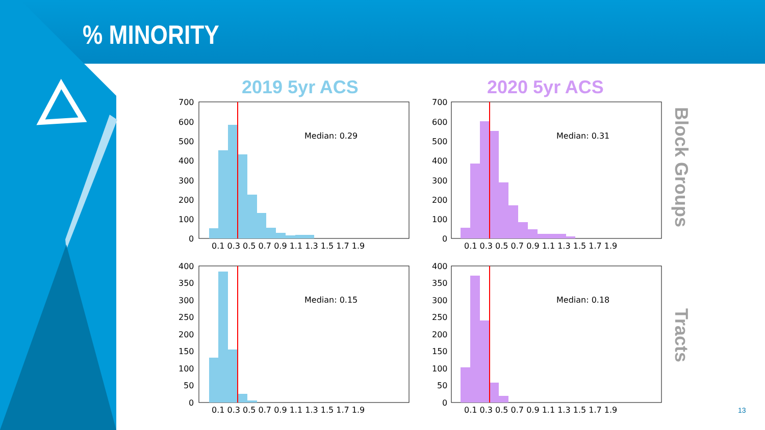% MINORITY
2019 5yr ACS 2020 5yr ACS
Block Groups
Tracts
Median: 0.29
700
600
500
400
300
200
100
0
0.1 0.3 0.5 0.7 0.9 1.1 1.3 1.5 1.7 1.9
Median: 0.31
700
600
500
400
300
200
100
0
0.1 0.3 0.5 0.7 0.9 1.1 1.3 1.5 1.7 1.9
Median: 0.15
400
350
300
250
200
150
100
50
0
0.1 0.3 0.5 0.7 0.9 1.1 1.3 1.5 1.7 1.9
Median: 0.18
400
350
300
250
200
150
100
50
0
0.1 0.3 0.5 0.7 0.9 1.1 1.3 1.5 1.7 1.9
13